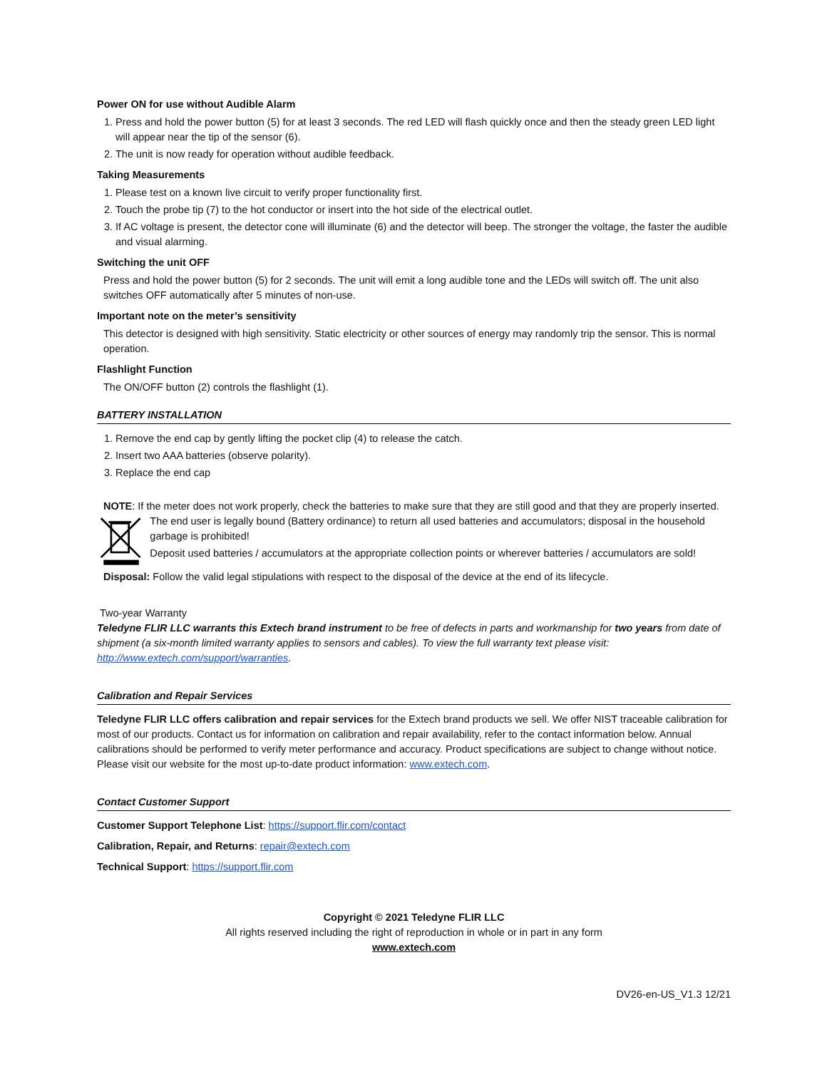Power ON for use without Audible Alarm
1. Press and hold the power button (5) for at least 3 seconds. The red LED will flash quickly once and then the steady green LED light will appear near the tip of the sensor (6).
2. The unit is now ready for operation without audible feedback.
Taking Measurements
1. Please test on a known live circuit to verify proper functionality first.
2. Touch the probe tip (7) to the hot conductor or insert into the hot side of the electrical outlet.
3. If AC voltage is present, the detector cone will illuminate (6) and the detector will beep. The stronger the voltage, the faster the audible and visual alarming.
Switching the unit OFF
Press and hold the power button (5) for 2 seconds. The unit will emit a long audible tone and the LEDs will switch off. The unit also switches OFF automatically after 5 minutes of non-use.
Important note on the meter’s sensitivity
This detector is designed with high sensitivity. Static electricity or other sources of energy may randomly trip the sensor. This is normal operation.
Flashlight Function
The ON/OFF button (2) controls the flashlight (1).
BATTERY INSTALLATION
1. Remove the end cap by gently lifting the pocket clip (4) to release the catch.
2. Insert two AAA batteries (observe polarity).
3. Replace the end cap
NOTE: If the meter does not work properly, check the batteries to make sure that they are still good and that they are properly inserted.
The end user is legally bound (Battery ordinance) to return all used batteries and accumulators; disposal in the household garbage is prohibited!
Deposit used batteries / accumulators at the appropriate collection points or wherever batteries / accumulators are sold!
Disposal: Follow the valid legal stipulations with respect to the disposal of the device at the end of its lifecycle.
Two-year Warranty
Teledyne FLIR LLC warrants this Extech brand instrument to be free of defects in parts and workmanship for two years from date of shipment (a six-month limited warranty applies to sensors and cables). To view the full warranty text please visit: http://www.extech.com/support/warranties.
Calibration and Repair Services
Teledyne FLIR LLC offers calibration and repair services for the Extech brand products we sell. We offer NIST traceable calibration for most of our products. Contact us for information on calibration and repair availability, refer to the contact information below. Annual calibrations should be performed to verify meter performance and accuracy. Product specifications are subject to change without notice. Please visit our website for the most up-to-date product information: www.extech.com.
Contact Customer Support
Customer Support Telephone List: https://support.flir.com/contact
Calibration, Repair, and Returns: repair@extech.com
Technical Support: https://support.flir.com
Copyright © 2021 Teledyne FLIR LLC
All rights reserved including the right of reproduction in whole or in part in any form
www.extech.com
DV26-en-US_V1.3 12/21